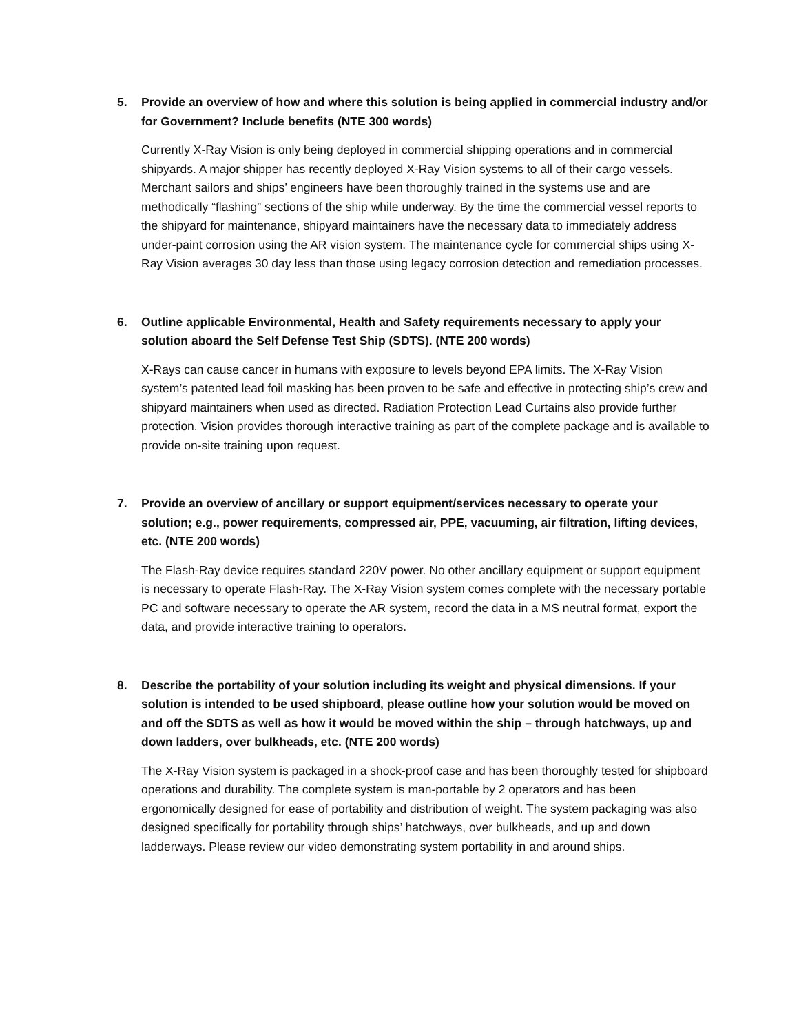5. Provide an overview of how and where this solution is being applied in commercial industry and/or for Government? Include benefits (NTE 300 words)
Currently X-Ray Vision is only being deployed in commercial shipping operations and in commercial shipyards. A major shipper has recently deployed X-Ray Vision systems to all of their cargo vessels. Merchant sailors and ships’ engineers have been thoroughly trained in the systems use and are methodically “flashing” sections of the ship while underway. By the time the commercial vessel reports to the shipyard for maintenance, shipyard maintainers have the necessary data to immediately address under-paint corrosion using the AR vision system. The maintenance cycle for commercial ships using X-Ray Vision averages 30 day less than those using legacy corrosion detection and remediation processes.
6. Outline applicable Environmental, Health and Safety requirements necessary to apply your solution aboard the Self Defense Test Ship (SDTS). (NTE 200 words)
X-Rays can cause cancer in humans with exposure to levels beyond EPA limits. The X-Ray Vision system’s patented lead foil masking has been proven to be safe and effective in protecting ship’s crew and shipyard maintainers when used as directed. Radiation Protection Lead Curtains also provide further protection. Vision provides thorough interactive training as part of the complete package and is available to provide on-site training upon request.
7. Provide an overview of ancillary or support equipment/services necessary to operate your solution; e.g., power requirements, compressed air, PPE, vacuuming, air filtration, lifting devices, etc. (NTE 200 words)
The Flash-Ray device requires standard 220V power. No other ancillary equipment or support equipment is necessary to operate Flash-Ray. The X-Ray Vision system comes complete with the necessary portable PC and software necessary to operate the AR system, record the data in a MS neutral format, export the data, and provide interactive training to operators.
8. Describe the portability of your solution including its weight and physical dimensions. If your solution is intended to be used shipboard, please outline how your solution would be moved on and off the SDTS as well as how it would be moved within the ship – through hatchways, up and down ladders, over bulkheads, etc. (NTE 200 words)
The X-Ray Vision system is packaged in a shock-proof case and has been thoroughly tested for shipboard operations and durability. The complete system is man-portable by 2 operators and has been ergonomically designed for ease of portability and distribution of weight. The system packaging was also designed specifically for portability through ships’ hatchways, over bulkheads, and up and down ladderways. Please review our video demonstrating system portability in and around ships.